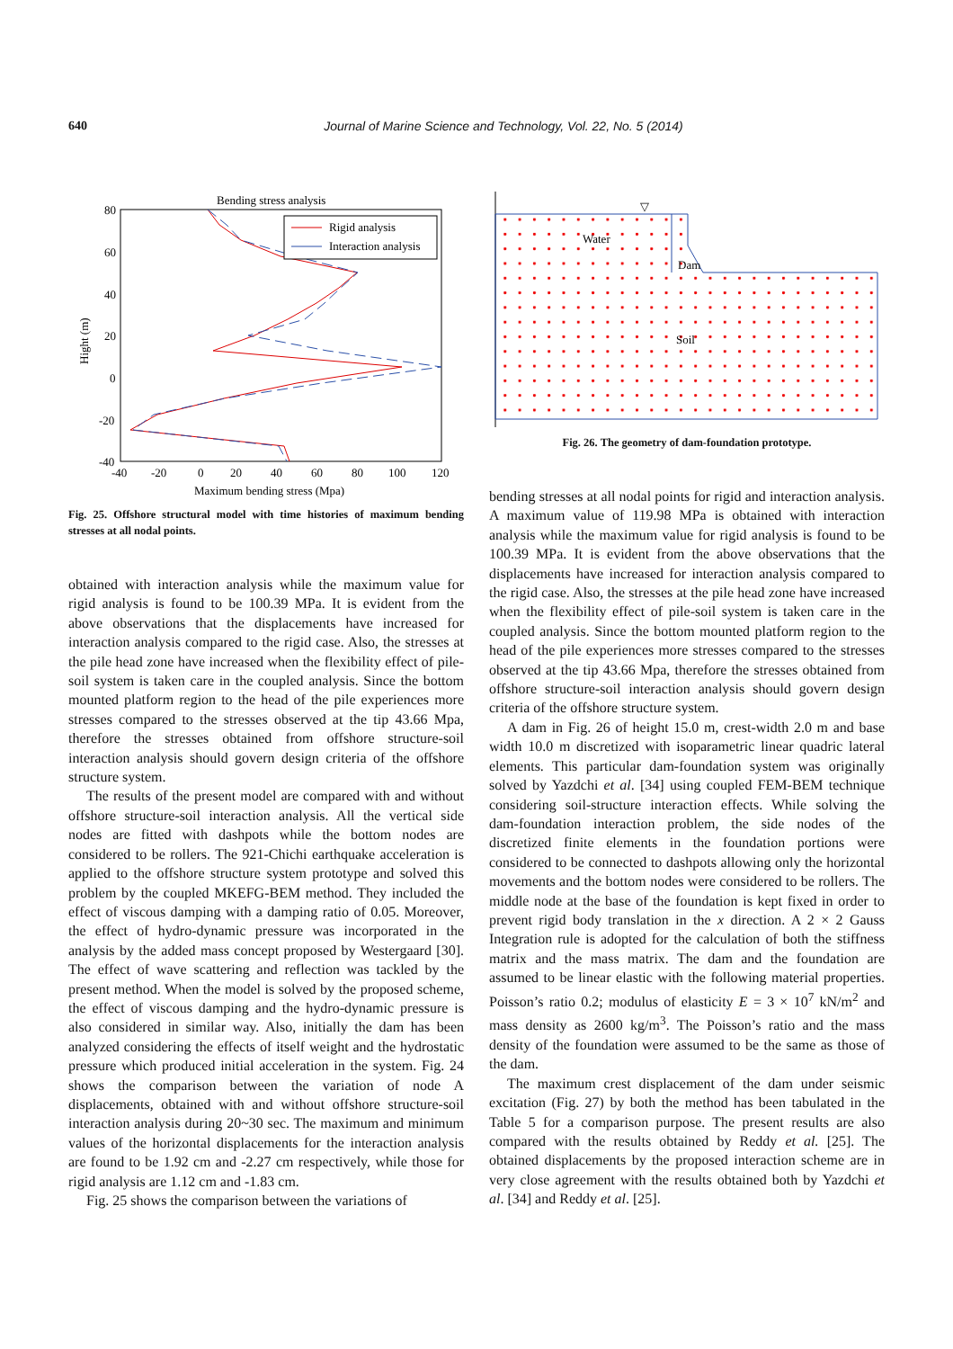640 Journal of Marine Science and Technology, Vol. 22, No. 5 (2014)
Bending stress analysis
80
60
40
20
0
-20
-40
-40
-20
0
20
40
60
80
100
120
Maximum bending stress (Mpa)
Hight (m)
Rigid analysis
Interaction analysis
Fig. 25. Offshore structural model with time histories of maximum bending stresses at all nodal points.
obtained with interaction analysis while the maximum value for rigid analysis is found to be 100.39 MPa. It is evident from the above observations that the displacements have increased for interaction analysis compared to the rigid case. Also, the stresses at the pile head zone have increased when the flexibility effect of pile-soil system is taken care in the coupled analysis. Since the bottom mounted platform region to the head of the pile experiences more stresses compared to the stresses observed at the tip 43.66 Mpa, therefore the stresses obtained from offshore structure-soil interaction analysis should govern design criteria of the offshore structure system.
The results of the present model are compared with and without offshore structure-soil interaction analysis. All the vertical side nodes are fitted with dashpots while the bottom nodes are considered to be rollers. The 921-Chichi earthquake acceleration is applied to the offshore structure system prototype and solved this problem by the coupled MKEFG-BEM method. They included the effect of viscous damping with a damping ratio of 0.05. Moreover, the effect of hydro-dynamic pressure was incorporated in the analysis by the added mass concept proposed by Westergaard [30]. The effect of wave scattering and reflection was tackled by the present method. When the model is solved by the proposed scheme, the effect of viscous damping and the hydro-dynamic pressure is also considered in similar way. Also, initially the dam has been analyzed considering the effects of itself weight and the hydrostatic pressure which produced initial acceleration in the system. Fig. 24 shows the comparison between the variation of node A displacements, obtained with and without offshore structure-soil interaction analysis during 20~30 sec. The maximum and minimum values of the horizontal displacements for the interaction analysis are found to be 1.92 cm and -2.27 cm respectively, while those for rigid analysis are 1.12 cm and -1.83 cm.
Fig. 25 shows the comparison between the variations of
▽
Water
Dam
Soil
Fig. 26. The geometry of dam-foundation prototype.
bending stresses at all nodal points for rigid and interaction analysis. A maximum value of 119.98 MPa is obtained with interaction analysis while the maximum value for rigid analysis is found to be 100.39 MPa. It is evident from the above observations that the displacements have increased for interaction analysis compared to the rigid case. Also, the stresses at the pile head zone have increased when the flexibility effect of pile-soil system is taken care in the coupled analysis. Since the bottom mounted platform region to the head of the pile experiences more stresses compared to the stresses observed at the tip 43.66 Mpa, therefore the stresses obtained from offshore structure-soil interaction analysis should govern design criteria of the offshore structure system.
A dam in Fig. 26 of height 15.0 m, crest-width 2.0 m and base width 10.0 m discretized with isoparametric linear quadric lateral elements. This particular dam-foundation system was originally solved by Yazdchi et al. [34] using coupled FEM-BEM technique considering soil-structure interaction effects. While solving the dam-foundation interaction problem, the side nodes of the discretized finite elements in the foundation portions were considered to be connected to dashpots allowing only the horizontal movements and the bottom nodes were considered to be rollers. The middle node at the base of the foundation is kept fixed in order to prevent rigid body translation in the x direction. A 2 × 2 Gauss Integration rule is adopted for the calculation of both the stiffness matrix and the mass matrix. The dam and the foundation are assumed to be linear elastic with the following material properties. Poisson’s ratio 0.2; modulus of elasticity E = 3 × 10<sup>7</sup> kN/m<sup>2</sup> and mass density as 2600 kg/m<sup>3</sup>. The Poisson’s ratio and the mass density of the foundation were assumed to be the same as those of the dam.
The maximum crest displacement of the dam under seismic excitation (Fig. 27) by both the method has been tabulated in the Table 5 for a comparison purpose. The present results are also compared with the results obtained by Reddy et al. [25]. The obtained displacements by the proposed interaction scheme are in very close agreement with the results obtained both by Yazdchi et al. [34] and Reddy et al. [25].